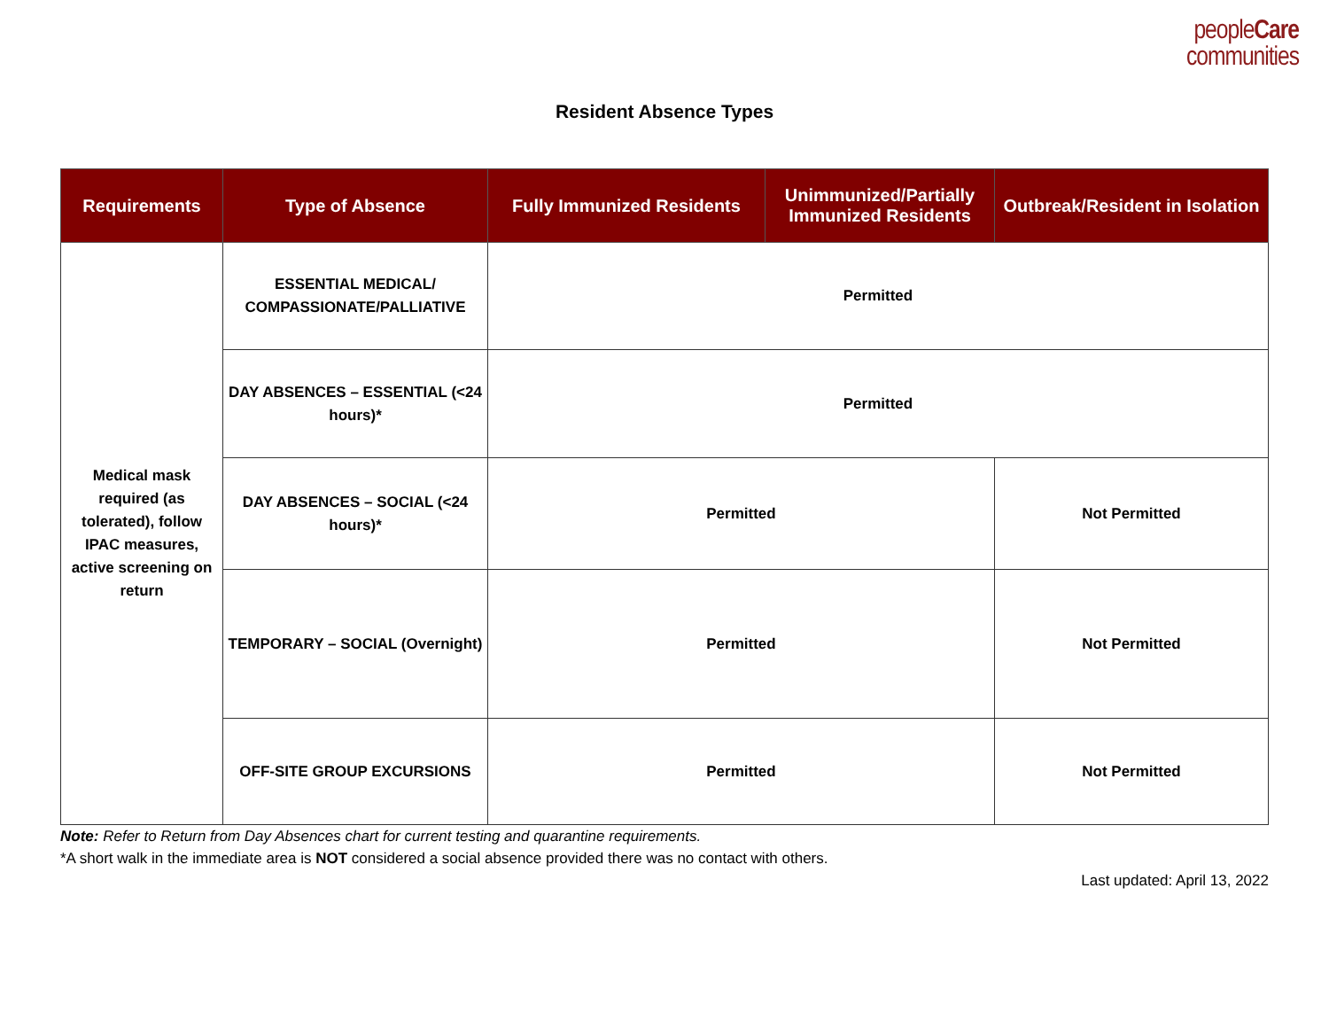peopleCare
communities
Resident Absence Types
| Requirements | Type of Absence | Fully Immunized Residents | Unimmunized/Partially Immunized Residents | Outbreak/Resident in Isolation |
| --- | --- | --- | --- | --- |
| Medical mask required (as tolerated), follow IPAC measures, active screening on return | ESSENTIAL MEDICAL/ COMPASSIONATE/PALLIATIVE | Permitted | | |
| | DAY ABSENCES – ESSENTIAL (<24 hours)* | Permitted | | |
| | DAY ABSENCES – SOCIAL (<24 hours)* | Permitted | | Not Permitted |
| | TEMPORARY – SOCIAL (Overnight) | Permitted | | Not Permitted |
| | OFF-SITE GROUP EXCURSIONS | Permitted | | Not Permitted |
Note: Refer to Return from Day Absences chart for current testing and quarantine requirements.
*A short walk in the immediate area is NOT considered a social absence provided there was no contact with others.
Last updated: April 13, 2022